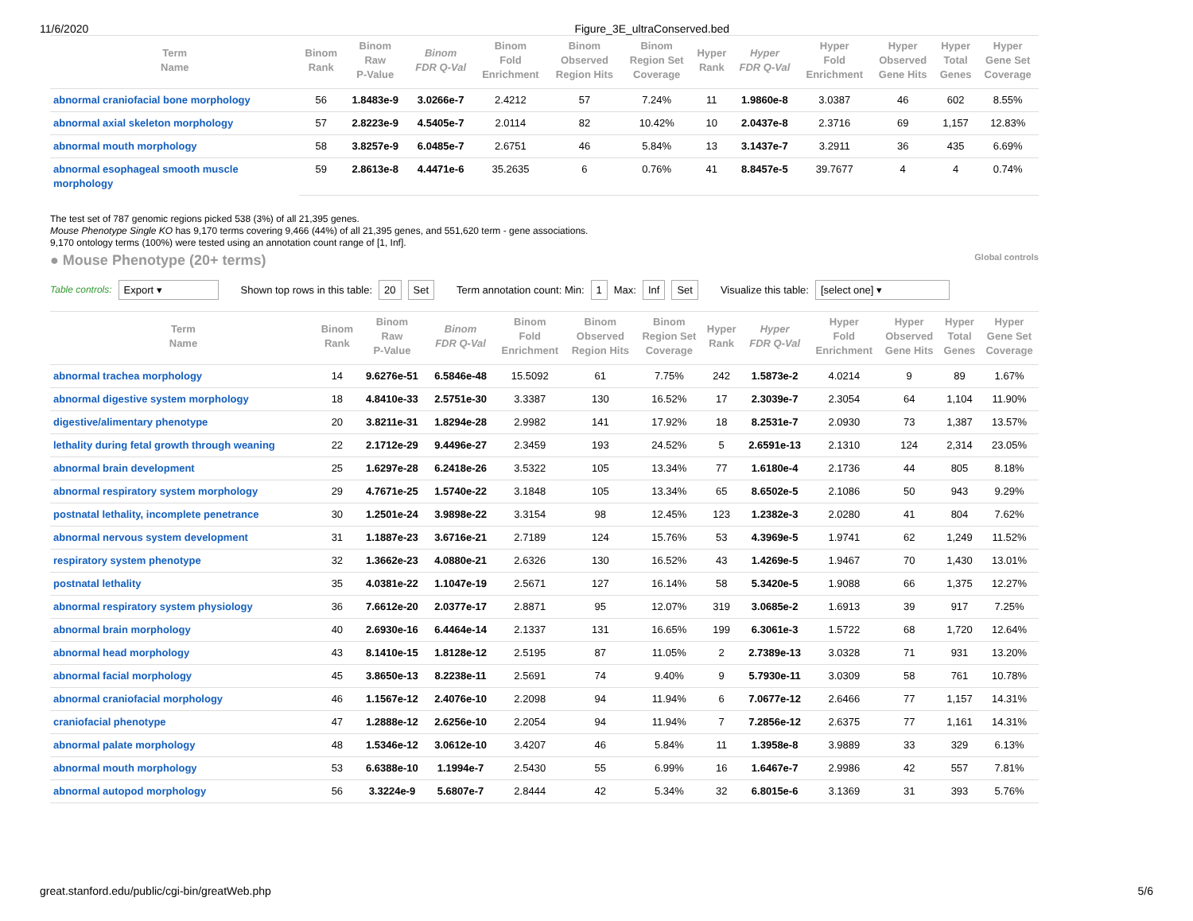11/6/2020 Figure_3E_ultraConserved.bed
| Term Name | Binom Rank | Binom Raw P-Value | Binom FDR Q-Val | Binom Fold Enrichment | Binom Observed Region Hits | Binom Region Set Coverage | Hyper Rank | Hyper FDR Q-Val | Hyper Fold Enrichment | Hyper Observed Gene Hits | Hyper Total Genes | Hyper Gene Set Coverage |
| --- | --- | --- | --- | --- | --- | --- | --- | --- | --- | --- | --- | --- |
| abnormal craniofacial bone morphology | 56 | 1.8483e-9 | 3.0266e-7 | 2.4212 | 57 | 7.24% | 11 | 1.9860e-8 | 3.0387 | 46 | 602 | 8.55% |
| abnormal axial skeleton morphology | 57 | 2.8223e-9 | 4.5405e-7 | 2.0114 | 82 | 10.42% | 10 | 2.0437e-8 | 2.3716 | 69 | 1,157 | 12.83% |
| abnormal mouth morphology | 58 | 3.8257e-9 | 6.0485e-7 | 2.6751 | 46 | 5.84% | 13 | 3.1437e-7 | 3.2911 | 36 | 435 | 6.69% |
| abnormal esophageal smooth muscle morphology | 59 | 2.8613e-8 | 4.4471e-6 | 35.2635 | 6 | 0.76% | 41 | 8.8457e-5 | 39.7677 | 4 | 4 | 0.74% |
The test set of 787 genomic regions picked 538 (3%) of all 21,395 genes.
Mouse Phenotype Single KO has 9,170 terms covering 9,466 (44%) of all 21,395 genes, and 551,620 term - gene associations.
9,170 ontology terms (100%) were tested using an annotation count range of [1, Inf].
● Mouse Phenotype (20+ terms)
Global controls
Table controls: Export ▾ Shown top rows in this table: 20 Set Term annotation count: Min: 1 Max: Inf Set Visualize this table: [select one] ▾
| Term Name | Binom Rank | Binom Raw P-Value | Binom FDR Q-Val | Binom Fold Enrichment | Binom Observed Region Hits | Binom Region Set Coverage | Hyper Rank | Hyper FDR Q-Val | Hyper Fold Enrichment | Hyper Observed Gene Hits | Hyper Total Genes | Hyper Gene Set Coverage |
| --- | --- | --- | --- | --- | --- | --- | --- | --- | --- | --- | --- | --- |
| abnormal trachea morphology | 14 | 9.6276e-51 | 6.5846e-48 | 15.5092 | 61 | 7.75% | 242 | 1.5873e-2 | 4.0214 | 9 | 89 | 1.67% |
| abnormal digestive system morphology | 18 | 4.8410e-33 | 2.5751e-30 | 3.3387 | 130 | 16.52% | 17 | 2.3039e-7 | 2.3054 | 64 | 1,104 | 11.90% |
| digestive/alimentary phenotype | 20 | 3.8211e-31 | 1.8294e-28 | 2.9982 | 141 | 17.92% | 18 | 8.2531e-7 | 2.0930 | 73 | 1,387 | 13.57% |
| lethality during fetal growth through weaning | 22 | 2.1712e-29 | 9.4496e-27 | 2.3459 | 193 | 24.52% | 5 | 2.6591e-13 | 2.1310 | 124 | 2,314 | 23.05% |
| abnormal brain development | 25 | 1.6297e-28 | 6.2418e-26 | 3.5322 | 105 | 13.34% | 77 | 1.6180e-4 | 2.1736 | 44 | 805 | 8.18% |
| abnormal respiratory system morphology | 29 | 4.7671e-25 | 1.5740e-22 | 3.1848 | 105 | 13.34% | 65 | 8.6502e-5 | 2.1086 | 50 | 943 | 9.29% |
| postnatal lethality, incomplete penetrance | 30 | 1.2501e-24 | 3.9898e-22 | 3.3154 | 98 | 12.45% | 123 | 1.2382e-3 | 2.0280 | 41 | 804 | 7.62% |
| abnormal nervous system development | 31 | 1.1887e-23 | 3.6716e-21 | 2.7189 | 124 | 15.76% | 53 | 4.3969e-5 | 1.9741 | 62 | 1,249 | 11.52% |
| respiratory system phenotype | 32 | 1.3662e-23 | 4.0880e-21 | 2.6326 | 130 | 16.52% | 43 | 1.4269e-5 | 1.9467 | 70 | 1,430 | 13.01% |
| postnatal lethality | 35 | 4.0381e-22 | 1.1047e-19 | 2.5671 | 127 | 16.14% | 58 | 5.3420e-5 | 1.9088 | 66 | 1,375 | 12.27% |
| abnormal respiratory system physiology | 36 | 7.6612e-20 | 2.0377e-17 | 2.8871 | 95 | 12.07% | 319 | 3.0685e-2 | 1.6913 | 39 | 917 | 7.25% |
| abnormal brain morphology | 40 | 2.6930e-16 | 6.4464e-14 | 2.1337 | 131 | 16.65% | 199 | 6.3061e-3 | 1.5722 | 68 | 1,720 | 12.64% |
| abnormal head morphology | 43 | 8.1410e-15 | 1.8128e-12 | 2.5195 | 87 | 11.05% | 2 | 2.7389e-13 | 3.0328 | 71 | 931 | 13.20% |
| abnormal facial morphology | 45 | 3.8650e-13 | 8.2238e-11 | 2.5691 | 74 | 9.40% | 9 | 5.7930e-11 | 3.0309 | 58 | 761 | 10.78% |
| abnormal craniofacial morphology | 46 | 1.1567e-12 | 2.4076e-10 | 2.2098 | 94 | 11.94% | 6 | 7.0677e-12 | 2.6466 | 77 | 1,157 | 14.31% |
| craniofacial phenotype | 47 | 1.2888e-12 | 2.6256e-10 | 2.2054 | 94 | 11.94% | 7 | 7.2856e-12 | 2.6375 | 77 | 1,161 | 14.31% |
| abnormal palate morphology | 48 | 1.5346e-12 | 3.0612e-10 | 3.4207 | 46 | 5.84% | 11 | 1.3958e-8 | 3.9889 | 33 | 329 | 6.13% |
| abnormal mouth morphology | 53 | 6.6388e-10 | 1.1994e-7 | 2.5430 | 55 | 6.99% | 16 | 1.6467e-7 | 2.9986 | 42 | 557 | 7.81% |
| abnormal autopod morphology | 56 | 3.3224e-9 | 5.6807e-7 | 2.8444 | 42 | 5.34% | 32 | 6.8015e-6 | 3.1369 | 31 | 393 | 5.76% |
great.stanford.edu/public/cgi-bin/greatWeb.php 5/6